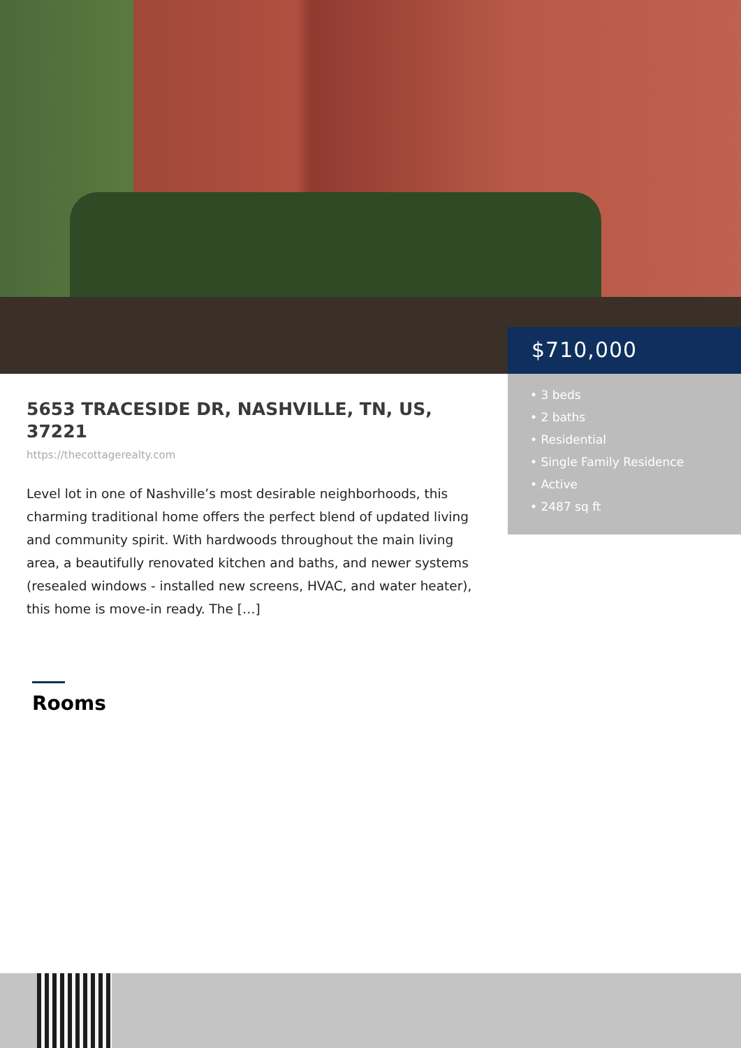$710,000
• 3 beds
• 2 baths
• Residential
• Single Family Residence
• Active
• 2487 sq ft
5653 TRACESIDE DR, NASHVILLE, TN, US, 37221
https://thecottagerealty.com
Level lot in one of Nashville’s most desirable neighborhoods, this charming traditional home offers the perfect blend of updated living and community spirit. With hardwoods throughout the main living area, a beautifully renovated kitchen and baths, and newer systems (resealed windows - installed new screens, HVAC, and water heater), this home is move-in ready. The […]
Rooms